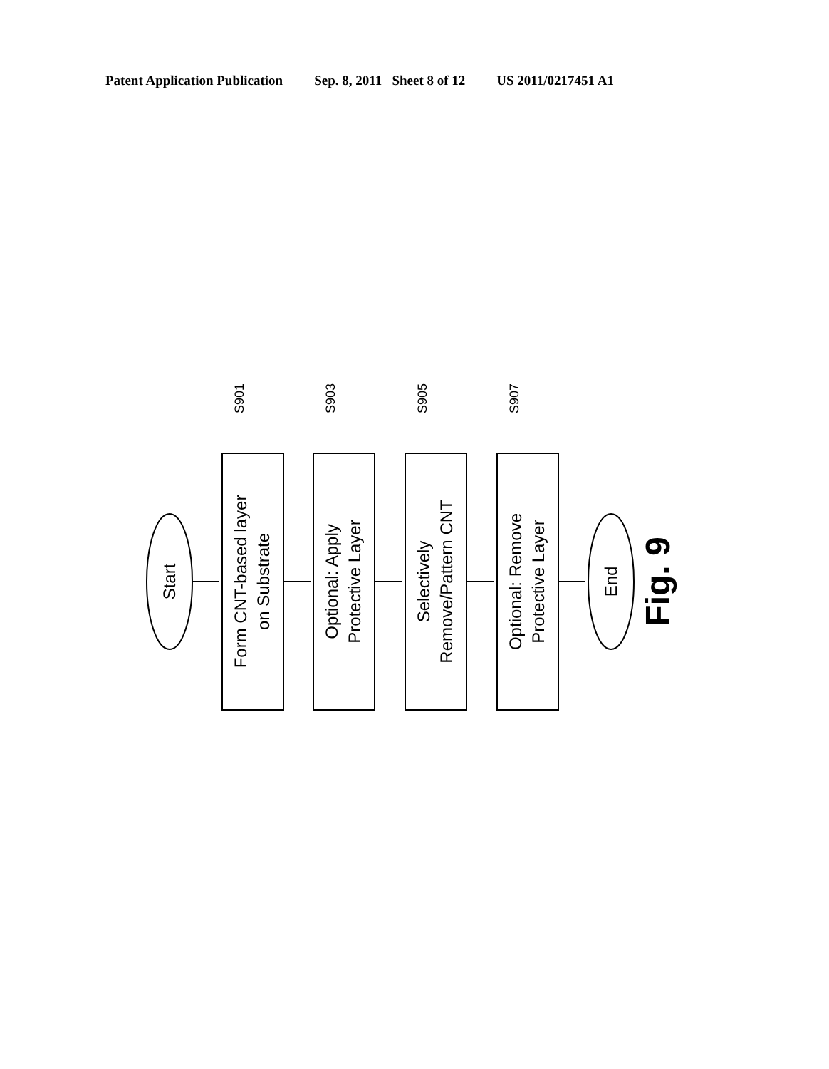Patent Application Publication Sep. 8, 2011 Sheet 8 of 12 US 2011/0217451 A1
Start
Form CNT-based layer
on Substrate
Optional: Apply
Protective Layer
Selectively
Remove/Pattern CNT
Optional: Remove
Protective Layer
End
S901
S903
S905
S907
Fig. 9